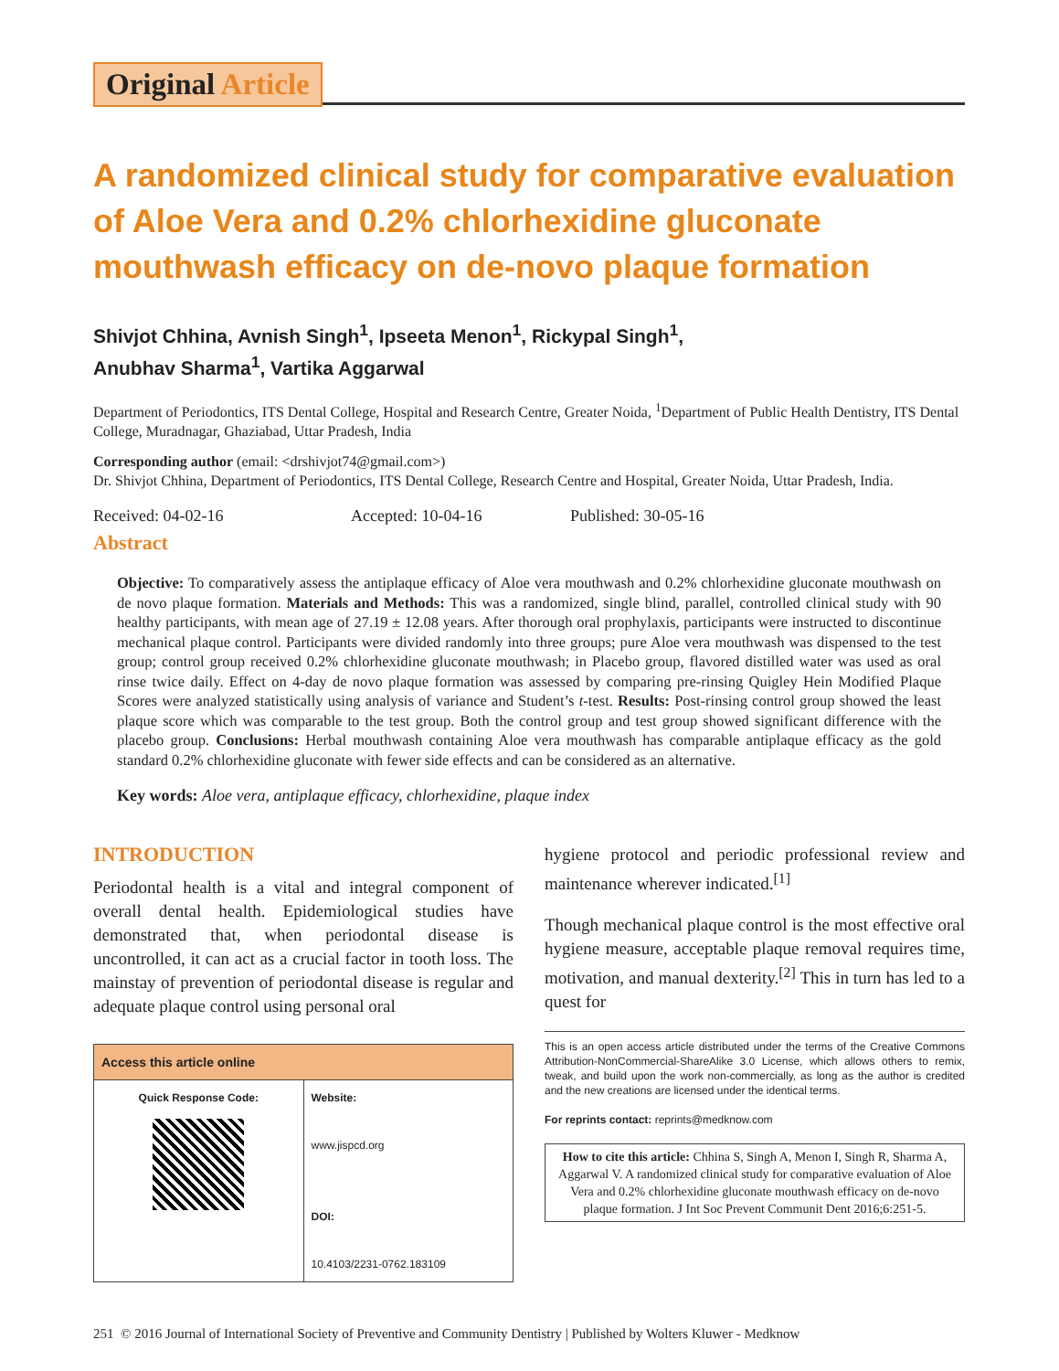Original Article
A randomized clinical study for comparative evaluation of Aloe Vera and 0.2% chlorhexidine gluconate mouthwash efficacy on de-novo plaque formation
Shivjot Chhina, Avnish Singh<sup>1</sup>, Ipseeta Menon<sup>1</sup>, Rickypal Singh<sup>1</sup>,
Anubhav Sharma<sup>1</sup>, Vartika Aggarwal
Department of Periodontics, ITS Dental College, Hospital and Research Centre, Greater Noida, <sup>1</sup>Department of Public Health Dentistry, ITS Dental College, Muradnagar, Ghaziabad, Uttar Pradesh, India
Corresponding author (email: <drshivjot74@gmail.com>)
Dr. Shivjot Chhina, Department of Periodontics, ITS Dental College, Research Centre and Hospital, Greater Noida, Uttar Pradesh, India.
Received: 04-02-16 Accepted: 10-04-16 Published: 30-05-16
Abstract
Objective: To comparatively assess the antiplaque efficacy of Aloe vera mouthwash and 0.2% chlorhexidine gluconate mouthwash on de novo plaque formation. Materials and Methods: This was a randomized, single blind, parallel, controlled clinical study with 90 healthy participants, with mean age of 27.19 ± 12.08 years. After thorough oral prophylaxis, participants were instructed to discontinue mechanical plaque control. Participants were divided randomly into three groups; pure Aloe vera mouthwash was dispensed to the test group; control group received 0.2% chlorhexidine gluconate mouthwash; in Placebo group, flavored distilled water was used as oral rinse twice daily. Effect on 4-day de novo plaque formation was assessed by comparing pre-rinsing Quigley Hein Modified Plaque Scores were analyzed statistically using analysis of variance and Student’s t-test. Results: Post-rinsing control group showed the least plaque score which was comparable to the test group. Both the control group and test group showed significant difference with the placebo group. Conclusions: Herbal mouthwash containing Aloe vera mouthwash has comparable antiplaque efficacy as the gold standard 0.2% chlorhexidine gluconate with fewer side effects and can be considered as an alternative.
Key words: Aloe vera, antiplaque efficacy, chlorhexidine, plaque index
INTRODUCTION
Periodontal health is a vital and integral component of overall dental health. Epidemiological studies have demonstrated that, when periodontal disease is uncontrolled, it can act as a crucial factor in tooth loss. The mainstay of prevention of periodontal disease is regular and adequate plaque control using personal oral
| Access this article online | |
| --- | --- |
| Quick Response Code: | Website: www.jispcd.org DOI: 10.4103/2231-0762.183109 |
hygiene protocol and periodic professional review and maintenance wherever indicated.<sup>[1]</sup>
Though mechanical plaque control is the most effective oral hygiene measure, acceptable plaque removal requires time, motivation, and manual dexterity.<sup>[2]</sup> This in turn has led to a quest for
This is an open access article distributed under the terms of the Creative Commons Attribution-NonCommercial-ShareAlike 3.0 License, which allows others to remix, tweak, and build upon the work non-commercially, as long as the author is credited and the new creations are licensed under the identical terms.
For reprints contact: reprints@medknow.com
How to cite this article: Chhina S, Singh A, Menon I, Singh R, Sharma A, Aggarwal V. A randomized clinical study for comparative evaluation of Aloe Vera and 0.2% chlorhexidine gluconate mouthwash efficacy on de-novo plaque formation. J Int Soc Prevent Communit Dent 2016;6:251-5.
251 © 2016 Journal of International Society of Preventive and Community Dentistry | Published by Wolters Kluwer - Medknow